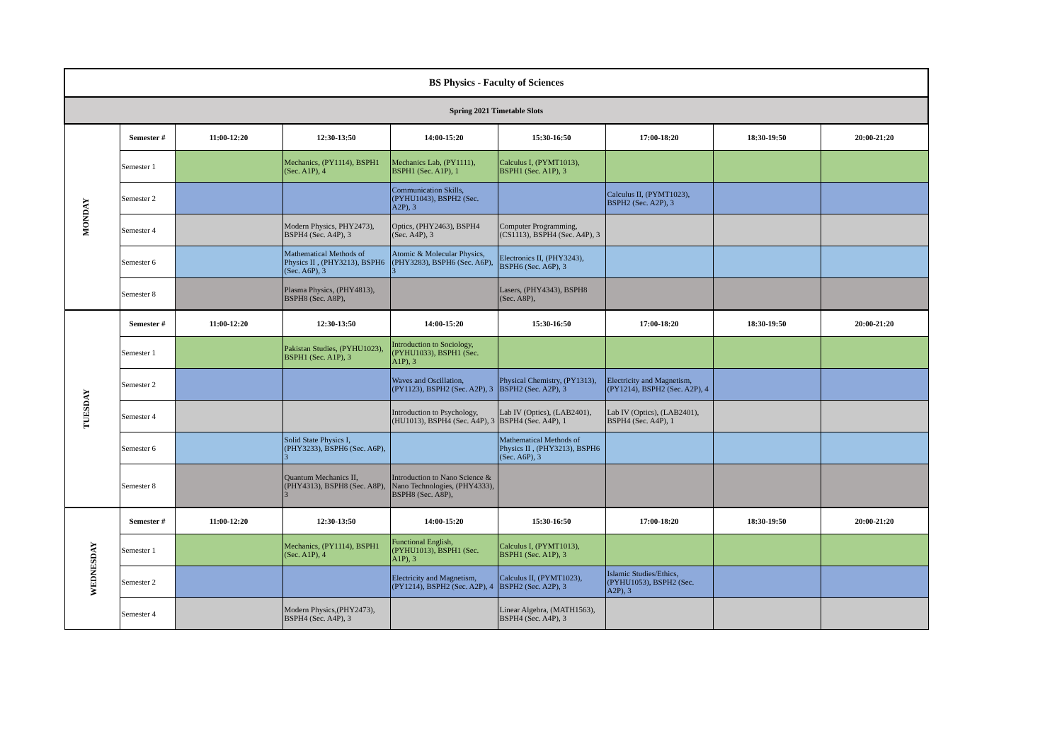| BS Physics - Faculty of Sciences | | | | | | | | |
| Spring 2021 Timetable Slots | | | | | | | | |
| MONDAY | Semester # | 11:00-12:20 | 12:30-13:50 | 14:00-15:20 | 15:30-16:50 | 17:00-18:20 | 18:30-19:50 | 20:00-21:20 |
| | Semester 1 | | Mechanics, (PY1114), BSPH1 (Sec. A1P), 4 | Mechanics Lab, (PY1111), BSPH1 (Sec. A1P), 1 | Calculus I, (PYMT1013), BSPH1 (Sec. A1P), 3 | | | |
| | Semester 2 | | | Communication Skills, (PYHU1043), BSPH2 (Sec. A2P), 3 | | Calculus II, (PYMT1023), BSPH2 (Sec. A2P), 3 | | |
| | Semester 4 | | Modern Physics, PHY2473), BSPH4 (Sec. A4P), 3 | Optics, (PHY2463), BSPH4 (Sec. A4P), 3 | Computer Programming, (CS1113), BSPH4 (Sec. A4P), 3 | | | |
| | Semester 6 | | Mathematical Methods of Physics II , (PHY3213), BSPH6 (Sec. A6P), 3 | Atomic & Molecular Physics, (PHY3283), BSPH6 (Sec. A6P), 3 | Electronics II, (PHY3243), BSPH6 (Sec. A6P), 3 | | | |
| | Semester 8 | | Plasma Physics, (PHY4813), BSPH8 (Sec. A8P), | | Lasers, (PHY4343), BSPH8 (Sec. A8P), | | | |
| TUESDAY | Semester # | 11:00-12:20 | 12:30-13:50 | 14:00-15:20 | 15:30-16:50 | 17:00-18:20 | 18:30-19:50 | 20:00-21:20 |
| | Semester 1 | | Pakistan Studies, (PYHU1023), BSPH1 (Sec. A1P), 3 | Introduction to Sociology, (PYHU1033), BSPH1 (Sec. A1P), 3 | | | | |
| | Semester 2 | | | Waves and Oscillation, (PY1123), BSPH2 (Sec. A2P), 3 | Physical Chemistry, (PY1313), BSPH2 (Sec. A2P), 3 | Electricity and Magnetism, (PY1214), BSPH2 (Sec. A2P), 4 | | |
| | Semester 4 | | | Introduction to Psychology, (HU1013), BSPH4 (Sec. A4P), 3 | Lab IV (Optics), (LAB2401), BSPH4 (Sec. A4P), 1 | Lab IV (Optics), (LAB2401), BSPH4 (Sec. A4P), 1 | | |
| | Semester 6 | | Solid State Physics I, (PHY3233), BSPH6 (Sec. A6P), 3 | | Mathematical Methods of Physics II , (PHY3213), BSPH6 (Sec. A6P), 3 | | | |
| | Semester 8 | | Quantum Mechanics II, (PHY4313), BSPH8 (Sec. A8P), 3 | Introduction to Nano Science & Nano Technologies, (PHY4333), BSPH8 (Sec. A8P), | | | | |
| WEDNESDAY | Semester # | 11:00-12:20 | 12:30-13:50 | 14:00-15:20 | 15:30-16:50 | 17:00-18:20 | 18:30-19:50 | 20:00-21:20 |
| | Semester 1 | | Mechanics, (PY1114), BSPH1 (Sec. A1P), 4 | Functional English, (PYHU1013), BSPH1 (Sec. A1P), 3 | Calculus I, (PYMT1013), BSPH1 (Sec. A1P), 3 | | | |
| | Semester 2 | | | Electricity and Magnetism, (PY1214), BSPH2 (Sec. A2P), 4 | Calculus II, (PYMT1023), BSPH2 (Sec. A2P), 3 | Islamic Studies/Ethics, (PYHU1053), BSPH2 (Sec. A2P), 3 | | |
| | Semester 4 | | Modern Physics,(PHY2473), BSPH4 (Sec. A4P), 3 | | Linear Algebra, (MATH1563), BSPH4 (Sec. A4P), 3 | | | |